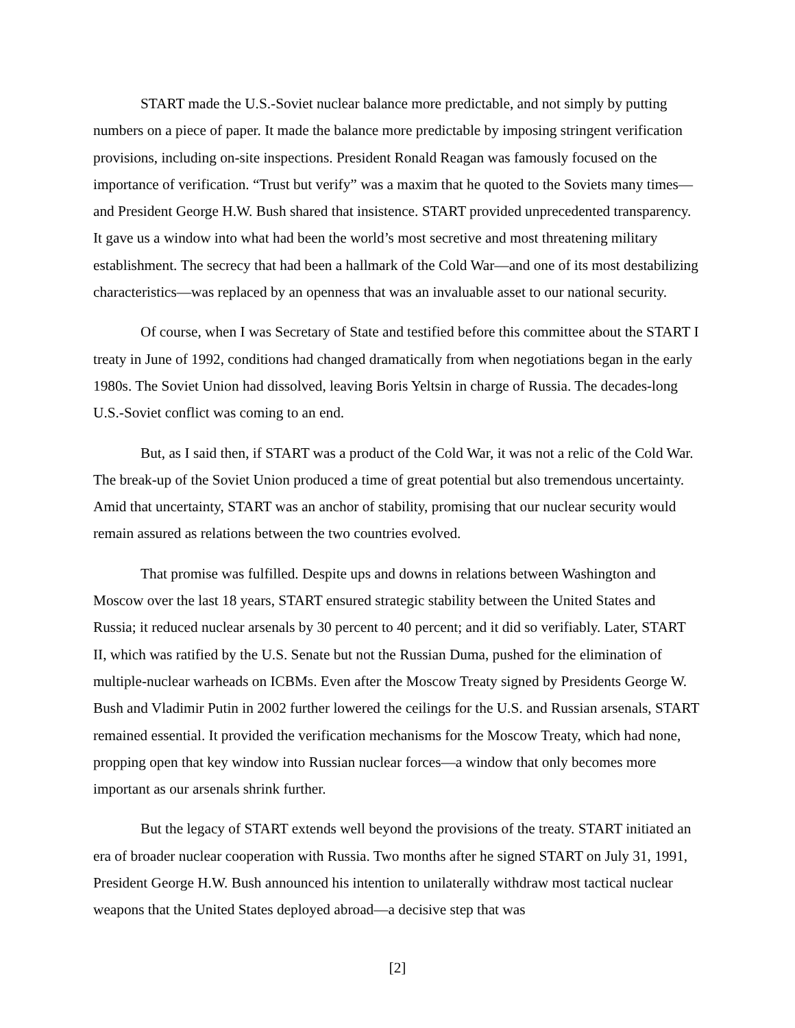START made the U.S.-Soviet nuclear balance more predictable, and not simply by putting numbers on a piece of paper. It made the balance more predictable by imposing stringent verification provisions, including on-site inspections. President Ronald Reagan was famously focused on the importance of verification. “Trust but verify” was a maxim that he quoted to the Soviets many times—and President George H.W. Bush shared that insistence. START provided unprecedented transparency. It gave us a window into what had been the world’s most secretive and most threatening military establishment. The secrecy that had been a hallmark of the Cold War—and one of its most destabilizing characteristics—was replaced by an openness that was an invaluable asset to our national security.
Of course, when I was Secretary of State and testified before this committee about the START I treaty in June of 1992, conditions had changed dramatically from when negotiations began in the early 1980s. The Soviet Union had dissolved, leaving Boris Yeltsin in charge of Russia. The decades-long U.S.-Soviet conflict was coming to an end.
But, as I said then, if START was a product of the Cold War, it was not a relic of the Cold War. The break-up of the Soviet Union produced a time of great potential but also tremendous uncertainty. Amid that uncertainty, START was an anchor of stability, promising that our nuclear security would remain assured as relations between the two countries evolved.
That promise was fulfilled. Despite ups and downs in relations between Washington and Moscow over the last 18 years, START ensured strategic stability between the United States and Russia; it reduced nuclear arsenals by 30 percent to 40 percent; and it did so verifiably. Later, START II, which was ratified by the U.S. Senate but not the Russian Duma, pushed for the elimination of multiple-nuclear warheads on ICBMs. Even after the Moscow Treaty signed by Presidents George W. Bush and Vladimir Putin in 2002 further lowered the ceilings for the U.S. and Russian arsenals, START remained essential. It provided the verification mechanisms for the Moscow Treaty, which had none, propping open that key window into Russian nuclear forces—a window that only becomes more important as our arsenals shrink further.
But the legacy of START extends well beyond the provisions of the treaty. START initiated an era of broader nuclear cooperation with Russia. Two months after he signed START on July 31, 1991, President George H.W. Bush announced his intention to unilaterally withdraw most tactical nuclear weapons that the United States deployed abroad—a decisive step that was
[2]